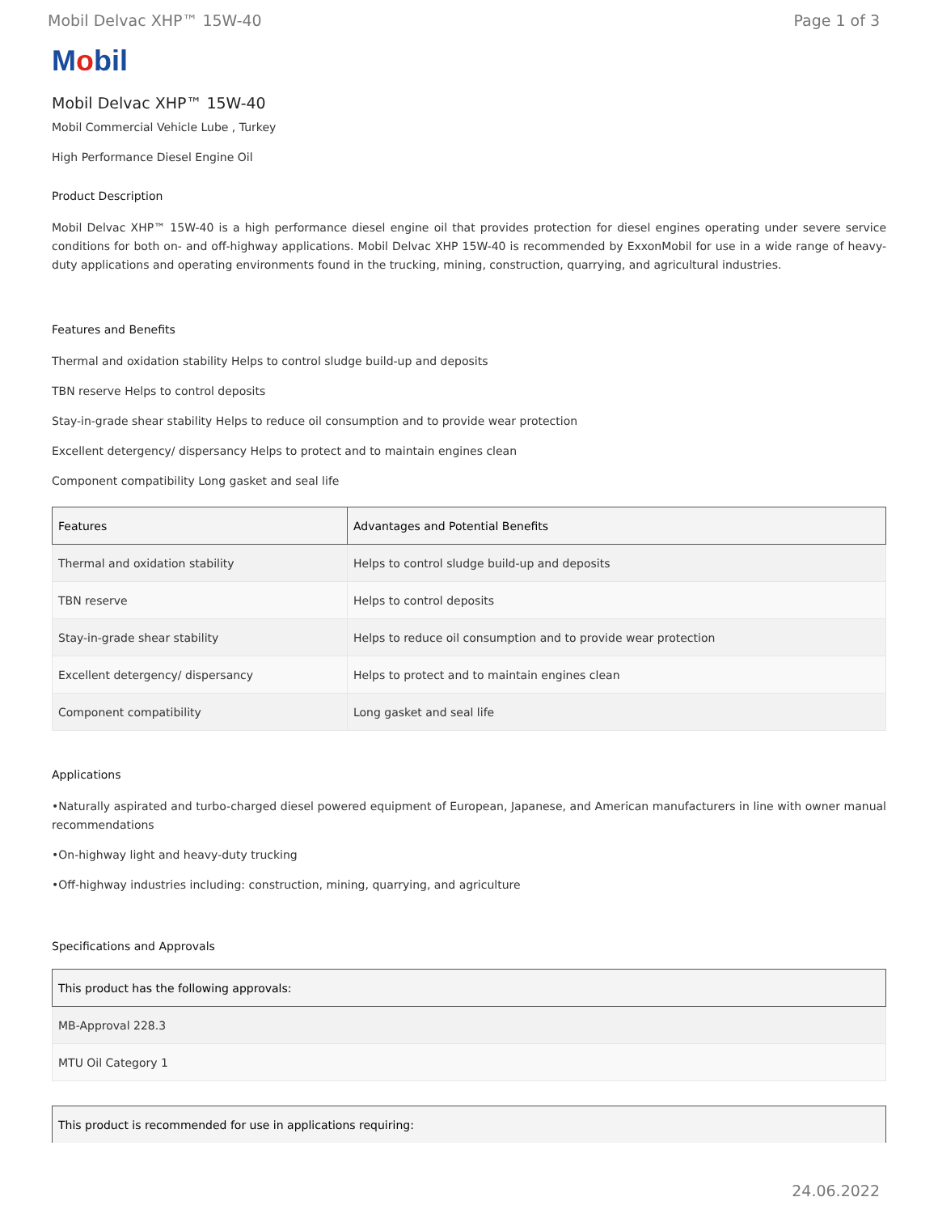Mobil Delvac XHP™ 15W-40 Page 1 of 3
Mobil
Mobil Delvac XHP™ 15W-40
Mobil Commercial Vehicle Lube , Turkey
High Performance Diesel Engine Oil
Product Description
Mobil Delvac XHP™ 15W-40 is a high performance diesel engine oil that provides protection for diesel engines operating under severe service conditions for both on- and off-highway applications. Mobil Delvac XHP 15W-40 is recommended by ExxonMobil for use in a wide range of heavy-duty applications and operating environments found in the trucking, mining, construction, quarrying, and agricultural industries.
Features and Benefits
Thermal and oxidation stability Helps to control sludge build-up and deposits
TBN reserve Helps to control deposits
Stay-in-grade shear stability Helps to reduce oil consumption and to provide wear protection
Excellent detergency/ dispersancy Helps to protect and to maintain engines clean
Component compatibility Long gasket and seal life
| Features | Advantages and Potential Benefits |
| --- | --- |
| Thermal and oxidation stability | Helps to control sludge build-up and deposits |
| TBN reserve | Helps to control deposits |
| Stay-in-grade shear stability | Helps to reduce oil consumption and to provide wear protection |
| Excellent detergency/ dispersancy | Helps to protect and to maintain engines clean |
| Component compatibility | Long gasket and seal life |
Applications
•Naturally aspirated and turbo-charged diesel powered equipment of European, Japanese, and American manufacturers in line with owner manual recommendations
•On-highway light and heavy-duty trucking
•Off-highway industries including: construction, mining, quarrying, and agriculture
Specifications and Approvals
| This product has the following approvals: |
| --- |
| MB-Approval 228.3 |
| MTU Oil Category 1 |
| This product is recommended for use in applications requiring: |
| --- |
24.06.2022